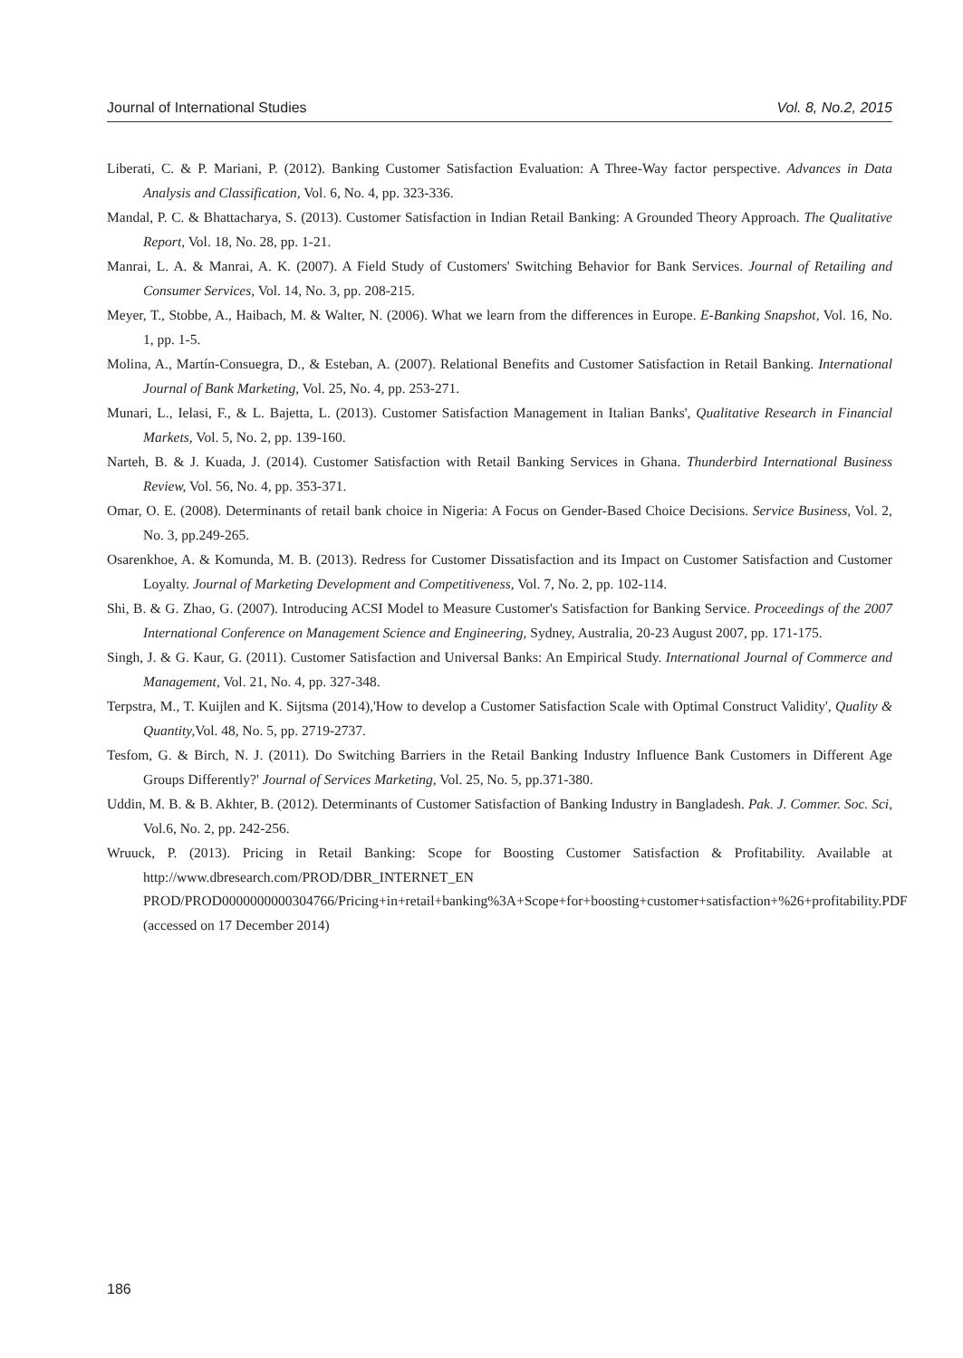Journal of International Studies Vol. 8, No.2, 2015
Liberati, C. & P. Mariani, P. (2012). Banking Customer Satisfaction Evaluation: A Three-Way factor perspective. Advances in Data Analysis and Classification, Vol. 6, No. 4, pp. 323-336.
Mandal, P. C. & Bhattacharya, S. (2013). Customer Satisfaction in Indian Retail Banking: A Grounded Theory Approach. The Qualitative Report, Vol. 18, No. 28, pp. 1-21.
Manrai, L. A. & Manrai, A. K. (2007). A Field Study of Customers' Switching Behavior for Bank Services. Journal of Retailing and Consumer Services, Vol. 14, No. 3, pp. 208-215.
Meyer, T., Stobbe, A., Haibach, M. & Walter, N. (2006). What we learn from the differences in Europe. E-Banking Snapshot, Vol. 16, No. 1, pp. 1-5.
Molina, A., Martín-Consuegra, D., & Esteban, A. (2007). Relational Benefits and Customer Satisfaction in Retail Banking. International Journal of Bank Marketing, Vol. 25, No. 4, pp. 253-271.
Munari, L., Ielasi, F., & L. Bajetta, L. (2013). Customer Satisfaction Management in Italian Banks', Qualitative Research in Financial Markets, Vol. 5, No. 2, pp. 139-160.
Narteh, B. & J. Kuada, J. (2014). Customer Satisfaction with Retail Banking Services in Ghana. Thunderbird International Business Review, Vol. 56, No. 4, pp. 353-371.
Omar, O. E. (2008). Determinants of retail bank choice in Nigeria: A Focus on Gender-Based Choice Decisions. Service Business, Vol. 2, No. 3, pp.249-265.
Osarenkhoe, A. & Komunda, M. B. (2013). Redress for Customer Dissatisfaction and its Impact on Customer Satisfaction and Customer Loyalty. Journal of Marketing Development and Competitiveness, Vol. 7, No. 2, pp. 102-114.
Shi, B. & G. Zhao, G. (2007). Introducing ACSI Model to Measure Customer's Satisfaction for Banking Service. Proceedings of the 2007 International Conference on Management Science and Engineering, Sydney, Australia, 20-23 August 2007, pp. 171-175.
Singh, J. & G. Kaur, G. (2011). Customer Satisfaction and Universal Banks: An Empirical Study. International Journal of Commerce and Management, Vol. 21, No. 4, pp. 327-348.
Terpstra, M., T. Kuijlen and K. Sijtsma (2014),'How to develop a Customer Satisfaction Scale with Optimal Construct Validity', Quality & Quantity, Vol. 48, No. 5, pp. 2719-2737.
Tesfom, G. & Birch, N. J. (2011). Do Switching Barriers in the Retail Banking Industry Influence Bank Customers in Different Age Groups Differently?' Journal of Services Marketing, Vol. 25, No. 5, pp.371-380.
Uddin, M. B. & B. Akhter, B. (2012). Determinants of Customer Satisfaction of Banking Industry in Bangladesh. Pak. J. Commer. Soc. Sci, Vol.6, No. 2, pp. 242-256.
Wruuck, P. (2013). Pricing in Retail Banking: Scope for Boosting Customer Satisfaction & Profitability. Available at http://www.dbresearch.com/PROD/DBR_INTERNET_EN PROD/PROD0000000000304766/Pricing+in+retail+banking%3A+Scope+for+boosting+customer+satisfaction+%26+profitability.PDF (accessed on 17 December 2014)
186